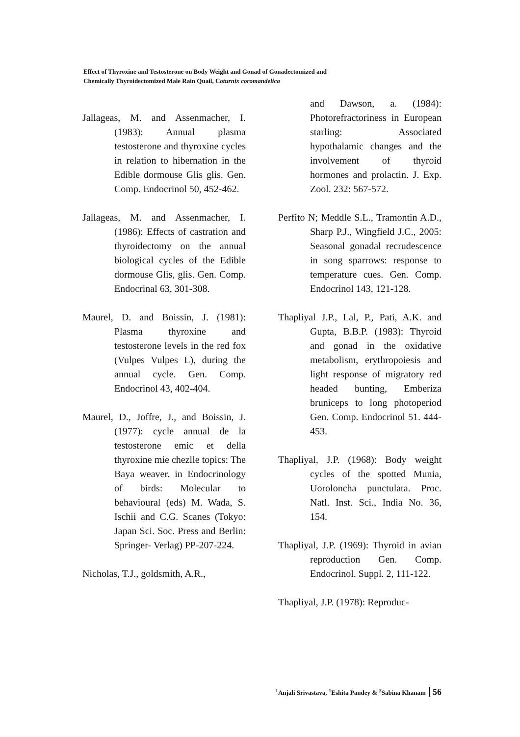Effect of Thyroxine and Testosterone on Body Weight and Gonad of Gonadectomized and
Chemically Thyroidectomized Male Rain Quail, Coturnix coromandelica
Jallageas, M. and Assenmacher, I. (1983): Annual plasma testosterone and thyroxine cycles in relation to hibernation in the Edible dormouse Glis glis. Gen. Comp. Endocrinol 50, 452-462.
Jallageas, M. and Assenmacher, I. (1986): Effects of castration and thyroidectomy on the annual biological cycles of the Edible dormouse Glis, glis. Gen. Comp. Endocrinal 63, 301-308.
Maurel, D. and Boissin, J. (1981): Plasma thyroxine and testosterone levels in the red fox (Vulpes Vulpes L), during the annual cycle. Gen. Comp. Endocrinol 43, 402-404.
Maurel, D., Joffre, J., and Boissin, J. (1977): cycle annual de la testosterone emic et della thyroxine mie chezlle topics: The Baya weaver. in Endocrinology of birds: Molecular to behavioural (eds) M. Wada, S. Ischii and C.G. Scanes (Tokyo: Japan Sci. Soc. Press and Berlin: Springer- Verlag) PP-207-224.
Nicholas, T.J., goldsmith, A.R.,
and Dawson, a. (1984): Photorefractoriness in European starling: Associated hypothalamic changes and the involvement of thyroid hormones and prolactin. J. Exp. Zool. 232: 567-572.
Perfito N; Meddle S.L., Tramontin A.D., Sharp P.J., Wingfield J.C., 2005: Seasonal gonadal recrudescence in song sparrows: response to temperature cues. Gen. Comp. Endocrinol 143, 121-128.
Thapliyal J.P., Lal, P., Pati, A.K. and Gupta, B.B.P. (1983): Thyroid and gonad in the oxidative metabolism, erythropoiesis and light response of migratory red headed bunting, Emberiza bruniceps to long photoperiod Gen. Comp. Endocrinol 51. 444-453.
Thapliyal, J.P. (1968): Body weight cycles of the spotted Munia, Uoroloncha punctulata. Proc. Natl. Inst. Sci., India No. 36, 154.
Thapliyal, J.P. (1969): Thyroid in avian reproduction Gen. Comp. Endocrinol. Suppl. 2, 111-122.
Thapliyal, J.P. (1978): Reproduc-
<sup>1</sup> Anjali Srivastava, <sup>1</sup>Eshita Pandey & <sup>2</sup>Sabina Khanam 56